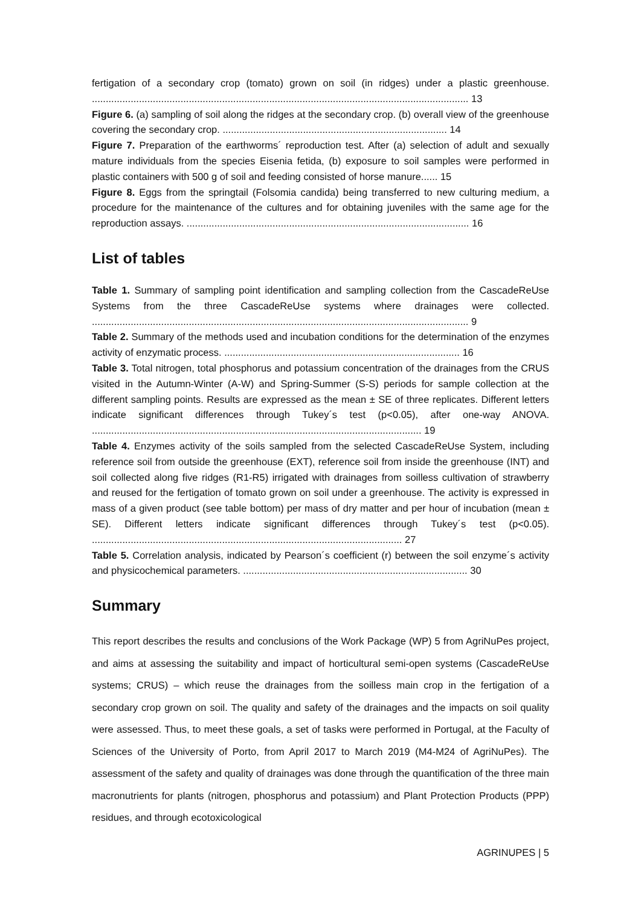fertigation of a secondary crop (tomato) grown on soil (in ridges) under a plastic greenhouse. ........................................................................................................................................ 13
Figure 6. (a) sampling of soil along the ridges at the secondary crop. (b) overall view of the greenhouse covering the secondary crop. ................................................................................. 14
Figure 7. Preparation of the earthworms´ reproduction test. After (a) selection of adult and sexually mature individuals from the species Eisenia fetida, (b) exposure to soil samples were performed in plastic containers with 500 g of soil and feeding consisted of horse manure...... 15
Figure 8. Eggs from the springtail (Folsomia candida) being transferred to new culturing medium, a procedure for the maintenance of the cultures and for obtaining juveniles with the same age for the reproduction assays. ...................................................................................................... 16
List of tables
Table 1. Summary of sampling point identification and sampling collection from the CascadeReUse Systems from the three CascadeReUse systems where drainages were collected. ........................................................................................................................................ 9
Table 2. Summary of the methods used and incubation conditions for the determination of the enzymes activity of enzymatic process. ..................................................................................... 16
Table 3. Total nitrogen, total phosphorus and potassium concentration of the drainages from the CRUS visited in the Autumn-Winter (A-W) and Spring-Summer (S-S) periods for sample collection at the different sampling points. Results are expressed as the mean ± SE of three replicates. Different letters indicate significant differences through Tukey´s test (p<0.05), after one-way ANOVA. ....................................................................................................................... 19
Table 4. Enzymes activity of the soils sampled from the selected CascadeReUse System, including reference soil from outside the greenhouse (EXT), reference soil from inside the greenhouse (INT) and soil collected along five ridges (R1-R5) irrigated with drainages from soilless cultivation of strawberry and reused for the fertigation of tomato grown on soil under a greenhouse. The activity is expressed in mass of a given product (see table bottom) per mass of dry matter and per hour of incubation (mean ± SE). Different letters indicate significant differences through Tukey´s test (p<0.05). ................................................................................................................ 27
Table 5. Correlation analysis, indicated by Pearson´s coefficient (r) between the soil enzyme´s activity and physicochemical parameters. ................................................................................. 30
Summary
This report describes the results and conclusions of the Work Package (WP) 5 from AgriNuPes project, and aims at assessing the suitability and impact of horticultural semi-open systems (CascadeReUse systems; CRUS) – which reuse the drainages from the soilless main crop in the fertigation of a secondary crop grown on soil. The quality and safety of the drainages and the impacts on soil quality were assessed. Thus, to meet these goals, a set of tasks were performed in Portugal, at the Faculty of Sciences of the University of Porto, from April 2017 to March 2019 (M4-M24 of AgriNuPes). The assessment of the safety and quality of drainages was done through the quantification of the three main macronutrients for plants (nitrogen, phosphorus and potassium) and Plant Protection Products (PPP) residues, and through ecotoxicological
AGRINUPES | 5